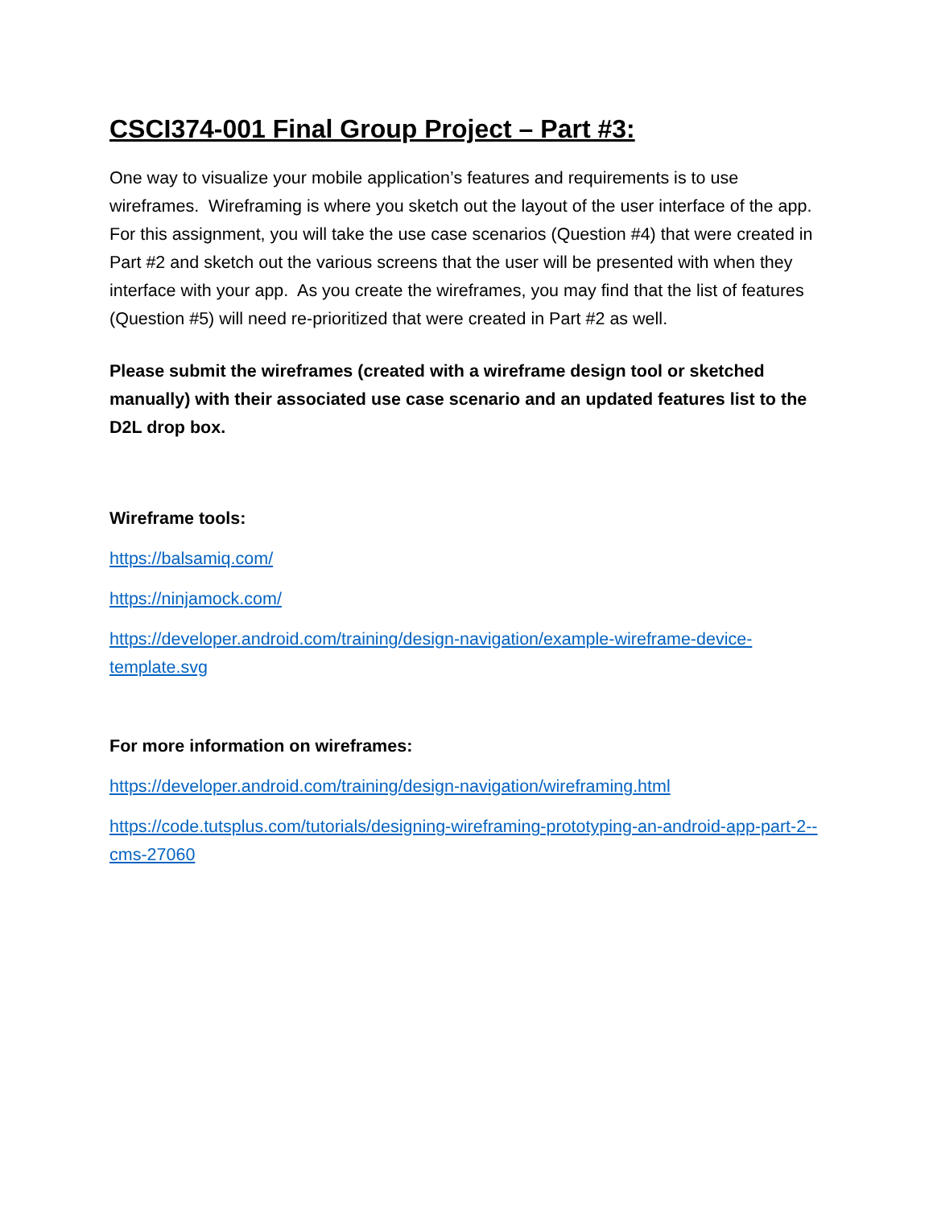CSCI374-001 Final Group Project – Part #3:
One way to visualize your mobile application’s features and requirements is to use wireframes. Wireframing is where you sketch out the layout of the user interface of the app. For this assignment, you will take the use case scenarios (Question #4) that were created in Part #2 and sketch out the various screens that the user will be presented with when they interface with your app. As you create the wireframes, you may find that the list of features (Question #5) will need re-prioritized that were created in Part #2 as well.
Please submit the wireframes (created with a wireframe design tool or sketched manually) with their associated use case scenario and an updated features list to the D2L drop box.
Wireframe tools:
https://balsamiq.com/
https://ninjamock.com/
https://developer.android.com/training/design-navigation/example-wireframe-device-template.svg
For more information on wireframes:
https://developer.android.com/training/design-navigation/wireframing.html
https://code.tutsplus.com/tutorials/designing-wireframing-prototyping-an-android-app-part-2--cms-27060